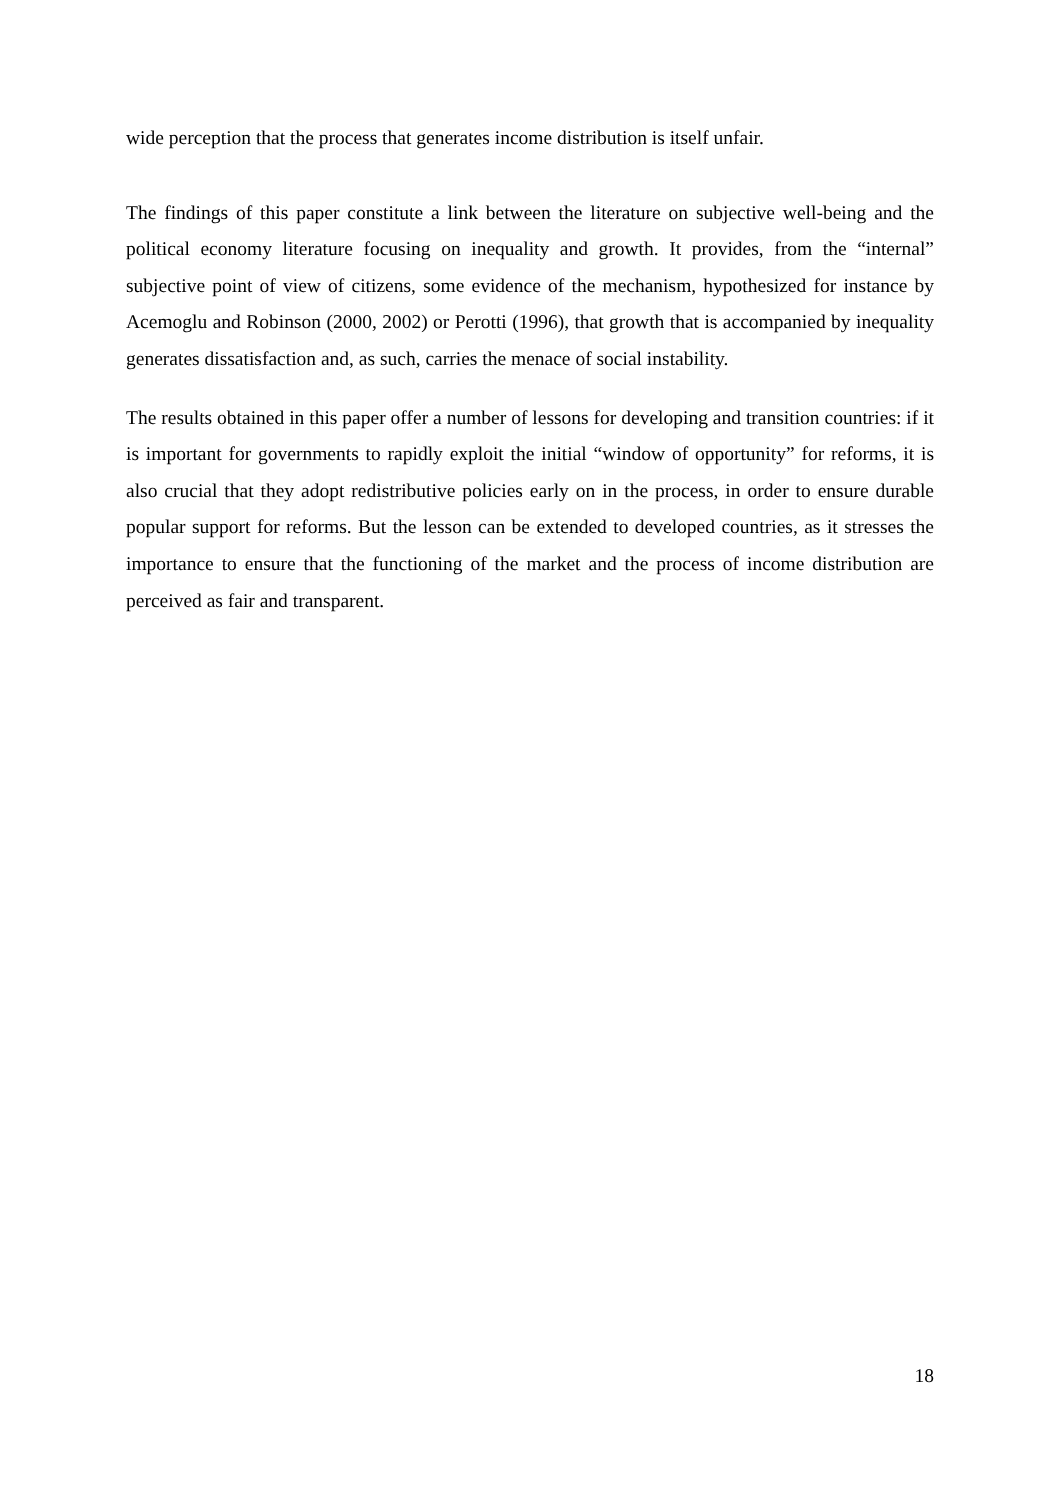wide perception that the process that generates income distribution is itself unfair.
The findings of this paper constitute a link between the literature on subjective well-being and the political economy literature focusing on inequality and growth. It provides, from the “internal” subjective point of view of citizens, some evidence of the mechanism, hypothesized for instance by Acemoglu and Robinson (2000, 2002) or Perotti (1996), that growth that is accompanied by inequality generates dissatisfaction and, as such, carries the menace of social instability.
The results obtained in this paper offer a number of lessons for developing and transition countries: if it is important for governments to rapidly exploit the initial “window of opportunity” for reforms, it is also crucial that they adopt redistributive policies early on in the process, in order to ensure durable popular support for reforms. But the lesson can be extended to developed countries, as it stresses the importance to ensure that the functioning of the market and the process of income distribution are perceived as fair and transparent.
18